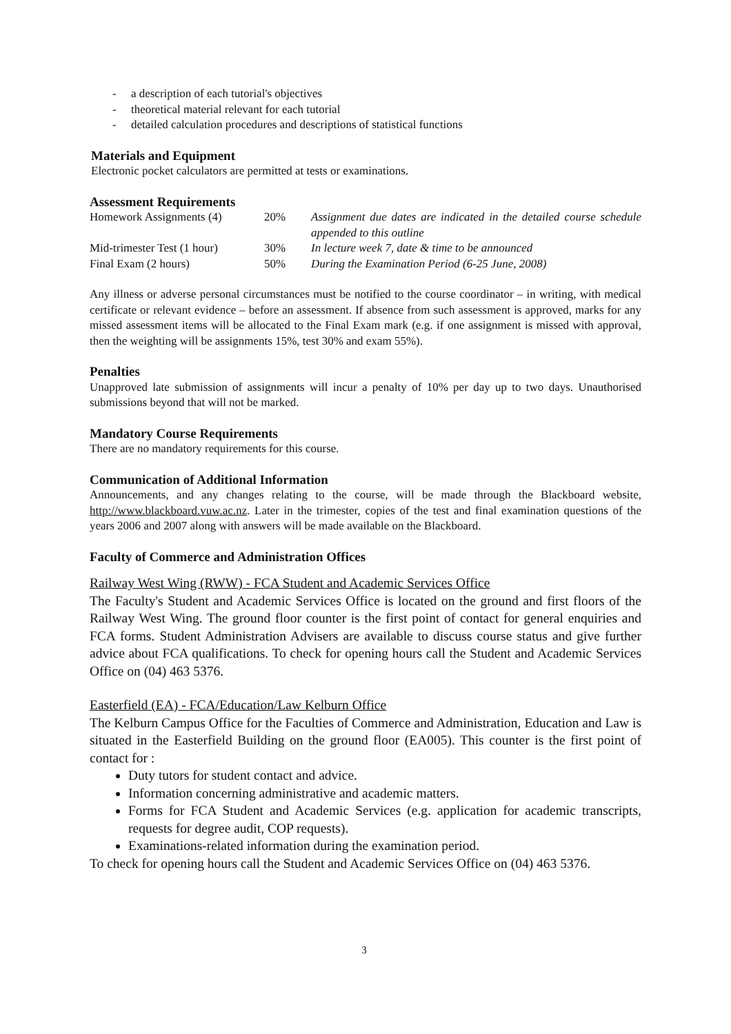- a description of each tutorial's objectives
- theoretical material relevant for each tutorial
- detailed calculation procedures and descriptions of statistical functions
Materials and Equipment
Electronic pocket calculators are permitted at tests or examinations.
Assessment Requirements
| Homework Assignments (4) | 20% | Assignment due dates are indicated in the detailed course schedule appended to this outline |
| Mid-trimester Test (1 hour) | 30% | In lecture week 7, date & time to be announced |
| Final Exam (2 hours) | 50% | During the Examination Period (6-25 June, 2008) |
Any illness or adverse personal circumstances must be notified to the course coordinator – in writing, with medical certificate or relevant evidence – before an assessment. If absence from such assessment is approved, marks for any missed assessment items will be allocated to the Final Exam mark (e.g. if one assignment is missed with approval, then the weighting will be assignments 15%, test 30% and exam 55%).
Penalties
Unapproved late submission of assignments will incur a penalty of 10% per day up to two days. Unauthorised submissions beyond that will not be marked.
Mandatory Course Requirements
There are no mandatory requirements for this course.
Communication of Additional Information
Announcements, and any changes relating to the course, will be made through the Blackboard website, http://www.blackboard.vuw.ac.nz. Later in the trimester, copies of the test and final examination questions of the years 2006 and 2007 along with answers will be made available on the Blackboard.
Faculty of Commerce and Administration Offices
Railway West Wing (RWW) - FCA Student and Academic Services Office
The Faculty's Student and Academic Services Office is located on the ground and first floors of the Railway West Wing. The ground floor counter is the first point of contact for general enquiries and FCA forms. Student Administration Advisers are available to discuss course status and give further advice about FCA qualifications. To check for opening hours call the Student and Academic Services Office on (04) 463 5376.
Easterfield (EA) - FCA/Education/Law Kelburn Office
The Kelburn Campus Office for the Faculties of Commerce and Administration, Education and Law is situated in the Easterfield Building on the ground floor (EA005). This counter is the first point of contact for :
Duty tutors for student contact and advice.
Information concerning administrative and academic matters.
Forms for FCA Student and Academic Services (e.g. application for academic transcripts, requests for degree audit, COP requests).
Examinations-related information during the examination period.
To check for opening hours call the Student and Academic Services Office on (04) 463 5376.
3